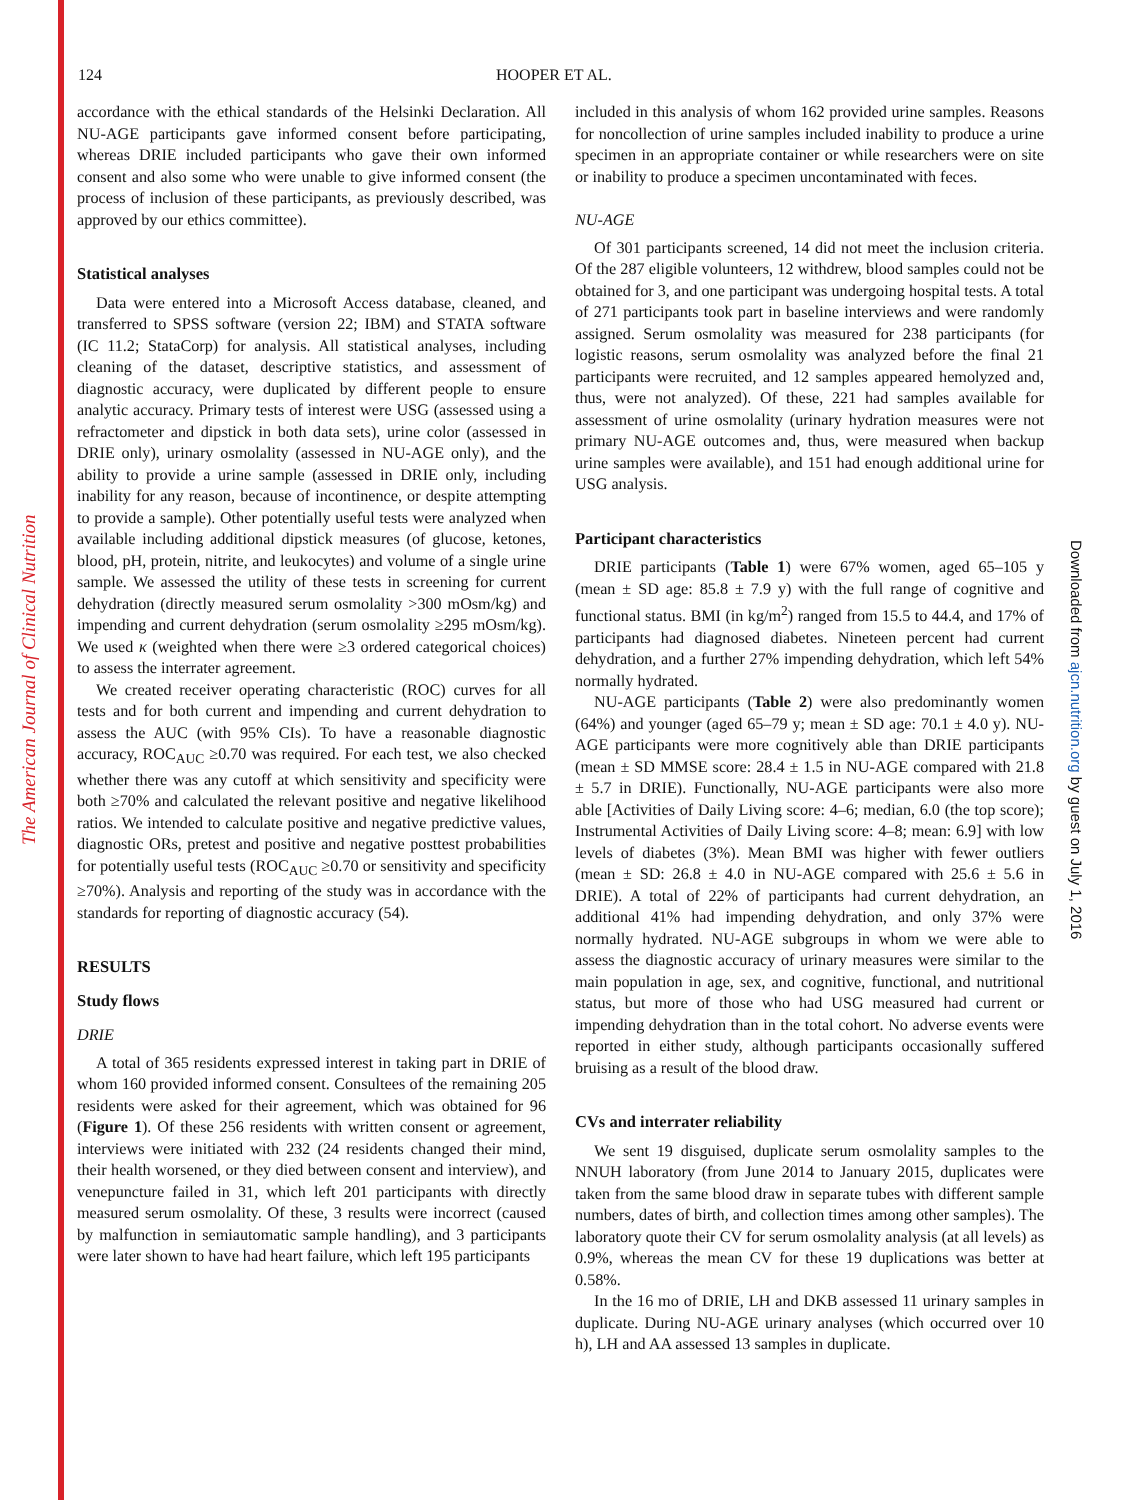The American Journal of Clinical Nutrition
Downloaded from ajcn.nutrition.org by guest on July 1, 2016
124 HOOPER ET AL.
accordance with the ethical standards of the Helsinki Declaration. All NU-AGE participants gave informed consent before participating, whereas DRIE included participants who gave their own informed consent and also some who were unable to give informed consent (the process of inclusion of these participants, as previously described, was approved by our ethics committee).
Statistical analyses
Data were entered into a Microsoft Access database, cleaned, and transferred to SPSS software (version 22; IBM) and STATA software (IC 11.2; StataCorp) for analysis. All statistical analyses, including cleaning of the dataset, descriptive statistics, and assessment of diagnostic accuracy, were duplicated by different people to ensure analytic accuracy. Primary tests of interest were USG (assessed using a refractometer and dipstick in both data sets), urine color (assessed in DRIE only), urinary osmolality (assessed in NU-AGE only), and the ability to provide a urine sample (assessed in DRIE only, including inability for any reason, because of incontinence, or despite attempting to provide a sample). Other potentially useful tests were analyzed when available including additional dipstick measures (of glucose, ketones, blood, pH, protein, nitrite, and leukocytes) and volume of a single urine sample. We assessed the utility of these tests in screening for current dehydration (directly measured serum osmolality >300 mOsm/kg) and impending and current dehydration (serum osmolality ≥295 mOsm/kg). We used κ (weighted when there were ≥3 ordered categorical choices) to assess the interrater agreement.
We created receiver operating characteristic (ROC) curves for all tests and for both current and impending and current dehydration to assess the AUC (with 95% CIs). To have a reasonable diagnostic accuracy, ROC<sub>AUC</sub> ≥0.70 was required. For each test, we also checked whether there was any cutoff at which sensitivity and specificity were both ≥70% and calculated the relevant positive and negative likelihood ratios. We intended to calculate positive and negative predictive values, diagnostic ORs, pretest and positive and negative posttest probabilities for potentially useful tests (ROC<sub>AUC</sub> ≥0.70 or sensitivity and specificity ≥70%). Analysis and reporting of the study was in accordance with the standards for reporting of diagnostic accuracy (54).
RESULTS
Study flows
DRIE
A total of 365 residents expressed interest in taking part in DRIE of whom 160 provided informed consent. Consultees of the remaining 205 residents were asked for their agreement, which was obtained for 96 (Figure 1). Of these 256 residents with written consent or agreement, interviews were initiated with 232 (24 residents changed their mind, their health worsened, or they died between consent and interview), and venepuncture failed in 31, which left 201 participants with directly measured serum osmolality. Of these, 3 results were incorrect (caused by malfunction in semiautomatic sample handling), and 3 participants were later shown to have had heart failure, which left 195 participants
included in this analysis of whom 162 provided urine samples. Reasons for noncollection of urine samples included inability to produce a urine specimen in an appropriate container or while researchers were on site or inability to produce a specimen uncontaminated with feces.
NU-AGE
Of 301 participants screened, 14 did not meet the inclusion criteria. Of the 287 eligible volunteers, 12 withdrew, blood samples could not be obtained for 3, and one participant was undergoing hospital tests. A total of 271 participants took part in baseline interviews and were randomly assigned. Serum osmolality was measured for 238 participants (for logistic reasons, serum osmolality was analyzed before the final 21 participants were recruited, and 12 samples appeared hemolyzed and, thus, were not analyzed). Of these, 221 had samples available for assessment of urine osmolality (urinary hydration measures were not primary NU-AGE outcomes and, thus, were measured when backup urine samples were available), and 151 had enough additional urine for USG analysis.
Participant characteristics
DRIE participants (Table 1) were 67% women, aged 65–105 y (mean ± SD age: 85.8 ± 7.9 y) with the full range of cognitive and functional status. BMI (in kg/m<sup>2</sup>) ranged from 15.5 to 44.4, and 17% of participants had diagnosed diabetes. Nineteen percent had current dehydration, and a further 27% impending dehydration, which left 54% normally hydrated.
NU-AGE participants (Table 2) were also predominantly women (64%) and younger (aged 65–79 y; mean ± SD age: 70.1 ± 4.0 y). NU-AGE participants were more cognitively able than DRIE participants (mean ± SD MMSE score: 28.4 ± 1.5 in NU-AGE compared with 21.8 ± 5.7 in DRIE). Functionally, NU-AGE participants were also more able [Activities of Daily Living score: 4–6; median, 6.0 (the top score); Instrumental Activities of Daily Living score: 4–8; mean: 6.9] with low levels of diabetes (3%). Mean BMI was higher with fewer outliers (mean ± SD: 26.8 ± 4.0 in NU-AGE compared with 25.6 ± 5.6 in DRIE). A total of 22% of participants had current dehydration, an additional 41% had impending dehydration, and only 37% were normally hydrated. NU-AGE subgroups in whom we were able to assess the diagnostic accuracy of urinary measures were similar to the main population in age, sex, and cognitive, functional, and nutritional status, but more of those who had USG measured had current or impending dehydration than in the total cohort. No adverse events were reported in either study, although participants occasionally suffered bruising as a result of the blood draw.
CVs and interrater reliability
We sent 19 disguised, duplicate serum osmolality samples to the NNUH laboratory (from June 2014 to January 2015, duplicates were taken from the same blood draw in separate tubes with different sample numbers, dates of birth, and collection times among other samples). The laboratory quote their CV for serum osmolality analysis (at all levels) as 0.9%, whereas the mean CV for these 19 duplications was better at 0.58%.
In the 16 mo of DRIE, LH and DKB assessed 11 urinary samples in duplicate. During NU-AGE urinary analyses (which occurred over 10 h), LH and AA assessed 13 samples in duplicate.